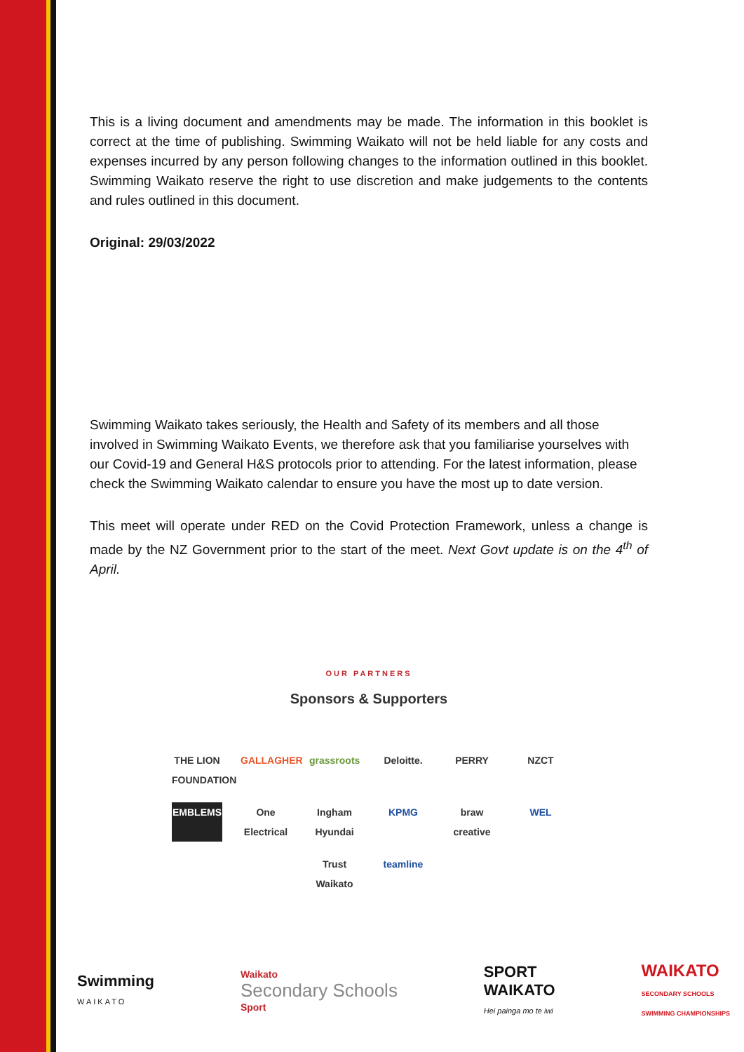This is a living document and amendments may be made. The information in this booklet is correct at the time of publishing. Swimming Waikato will not be held liable for any costs and expenses incurred by any person following changes to the information outlined in this booklet. Swimming Waikato reserve the right to use discretion and make judgements to the contents and rules outlined in this document.
Original: 29/03/2022
Swimming Waikato takes seriously, the Health and Safety of its members and all those involved in Swimming Waikato Events, we therefore ask that you familiarise yourselves with our Covid-19 and General H&S protocols prior to attending. For the latest information, please check the Swimming Waikato calendar to ensure you have the most up to date version.
This meet will operate under RED on the Covid Protection Framework, unless a change is made by the NZ Government prior to the start of the meet. Next Govt update is on the 4<sup>th</sup> of April.
OUR PARTNERS
Sponsors & Supporters
THE LION FOUNDATION GALLAGHER grassroots Deloitte. PERRY NZCT EMBLEMS One Electrical Ingham Hyundai KPMG braw creative WEL Trust Waikato teamline
Swimming
WAIKATO Waikato
Secondary Schools
Sport SPORT
WAIKATO
Hei painga mo te iwi WAIKATO
SECONDARY SCHOOLS
SWIMMING CHAMPIONSHIPS